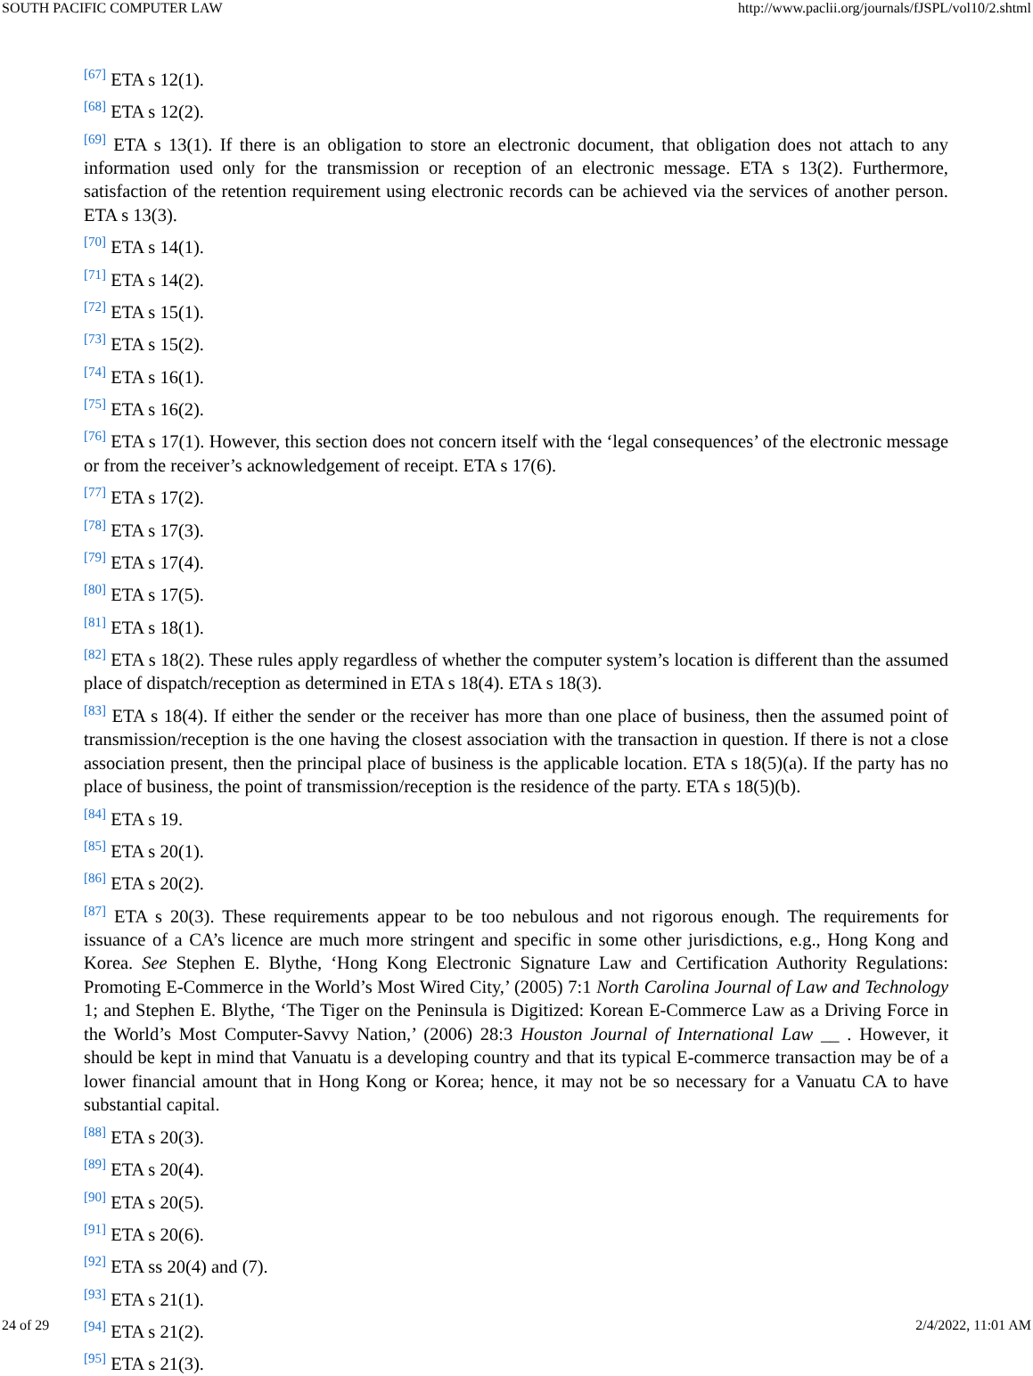SOUTH PACIFIC COMPUTER LAW http://www.paclii.org/journals/fJSPL/vol10/2.shtml
<sup>[67]</sup> ETA s 12(1).
<sup>[68]</sup> ETA s 12(2).
<sup>[69]</sup> ETA s 13(1). If there is an obligation to store an electronic document, that obligation does not attach to any information used only for the transmission or reception of an electronic message. ETA s 13(2). Furthermore, satisfaction of the retention requirement using electronic records can be achieved via the services of another person. ETA s 13(3).
<sup>[70]</sup> ETA s 14(1).
<sup>[71]</sup> ETA s 14(2).
<sup>[72]</sup> ETA s 15(1).
<sup>[73]</sup> ETA s 15(2).
<sup>[74]</sup> ETA s 16(1).
<sup>[75]</sup> ETA s 16(2).
<sup>[76]</sup> ETA s 17(1). However, this section does not concern itself with the ‘legal consequences’ of the electronic message or from the receiver’s acknowledgement of receipt. ETA s 17(6).
<sup>[77]</sup> ETA s 17(2).
<sup>[78]</sup> ETA s 17(3).
<sup>[79]</sup> ETA s 17(4).
<sup>[80]</sup> ETA s 17(5).
<sup>[81]</sup> ETA s 18(1).
<sup>[82]</sup> ETA s 18(2). These rules apply regardless of whether the computer system’s location is different than the assumed place of dispatch/reception as determined in ETA s 18(4). ETA s 18(3).
<sup>[83]</sup> ETA s 18(4). If either the sender or the receiver has more than one place of business, then the assumed point of transmission/reception is the one having the closest association with the transaction in question. If there is not a close association present, then the principal place of business is the applicable location. ETA s 18(5)(a). If the party has no place of business, the point of transmission/reception is the residence of the party. ETA s 18(5)(b).
<sup>[84]</sup> ETA s 19.
<sup>[85]</sup> ETA s 20(1).
<sup>[86]</sup> ETA s 20(2).
<sup>[87]</sup> ETA s 20(3). These requirements appear to be too nebulous and not rigorous enough. The requirements for issuance of a CA’s licence are much more stringent and specific in some other jurisdictions, e.g., Hong Kong and Korea. See Stephen E. Blythe, ‘Hong Kong Electronic Signature Law and Certification Authority Regulations: Promoting E-Commerce in the World’s Most Wired City,’ (2005) 7:1 North Carolina Journal of Law and Technology 1; and Stephen E. Blythe, ‘The Tiger on the Peninsula is Digitized: Korean E-Commerce Law as a Driving Force in the World’s Most Computer-Savvy Nation,’ (2006) 28:3 Houston Journal of International Law __ . However, it should be kept in mind that Vanuatu is a developing country and that its typical E-commerce transaction may be of a lower financial amount that in Hong Kong or Korea; hence, it may not be so necessary for a Vanuatu CA to have substantial capital.
<sup>[88]</sup> ETA s 20(3).
<sup>[89]</sup> ETA s 20(4).
<sup>[90]</sup> ETA s 20(5).
<sup>[91]</sup> ETA s 20(6).
<sup>[92]</sup> ETA ss 20(4) and (7).
<sup>[93]</sup> ETA s 21(1).
<sup>[94]</sup> ETA s 21(2).
<sup>[95]</sup> ETA s 21(3).
24 of 29 2/4/2022, 11:01 AM